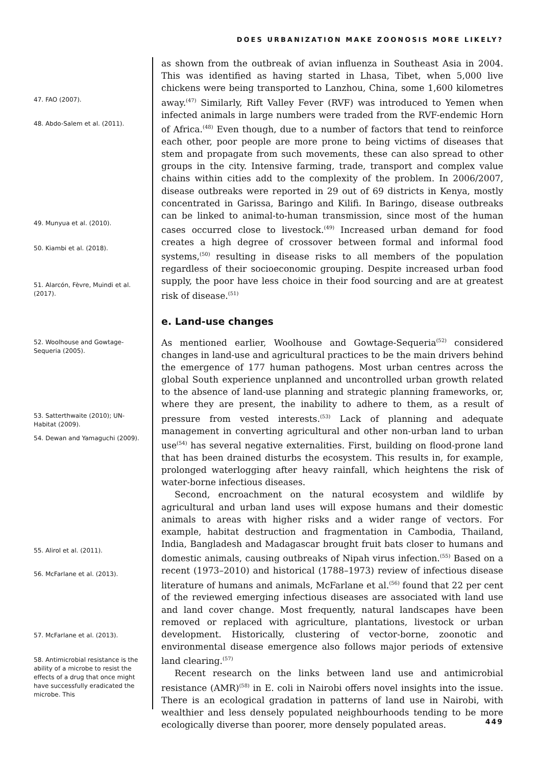DOES URBANIZATION MAKE ZOONOSIS MORE LIKELY?
47. FAO (2007).
48. Abdo-Salem et al. (2011).
49. Munyua et al. (2010).
50. Kiambi et al. (2018).
51. Alarcón, Fèvre, Muindi et al. (2017).
52. Woolhouse and Gowtage-Sequeria (2005).
53. Satterthwaite (2010); UN-Habitat (2009).
54. Dewan and Yamaguchi (2009).
55. Alirol et al. (2011).
56. McFarlane et al. (2013).
57. McFarlane et al. (2013).
58. Antimicrobial resistance is the ability of a microbe to resist the effects of a drug that once might have successfully eradicated the microbe. This
as shown from the outbreak of avian influenza in Southeast Asia in 2004. This was identified as having started in Lhasa, Tibet, when 5,000 live chickens were being transported to Lanzhou, China, some 1,600 kilometres away.<sup>(47)</sup> Similarly, Rift Valley Fever (RVF) was introduced to Yemen when infected animals in large numbers were traded from the RVF-endemic Horn of Africa.<sup>(48)</sup> Even though, due to a number of factors that tend to reinforce each other, poor people are more prone to being victims of diseases that stem and propagate from such movements, these can also spread to other groups in the city. Intensive farming, trade, transport and complex value chains within cities add to the complexity of the problem. In 2006/2007, disease outbreaks were reported in 29 out of 69 districts in Kenya, mostly concentrated in Garissa, Baringo and Kilifi. In Baringo, disease outbreaks can be linked to animal-to-human transmission, since most of the human cases occurred close to livestock.<sup>(49)</sup> Increased urban demand for food creates a high degree of crossover between formal and informal food systems,<sup>(50)</sup> resulting in disease risks to all members of the population regardless of their socioeconomic grouping. Despite increased urban food supply, the poor have less choice in their food sourcing and are at greatest risk of disease.<sup>(51)</sup>
e. Land-use changes
As mentioned earlier, Woolhouse and Gowtage-Sequeria<sup>(52)</sup> considered changes in land-use and agricultural practices to be the main drivers behind the emergence of 177 human pathogens. Most urban centres across the global South experience unplanned and uncontrolled urban growth related to the absence of land-use planning and strategic planning frameworks, or, where they are present, the inability to adhere to them, as a result of pressure from vested interests.<sup>(53)</sup> Lack of planning and adequate management in converting agricultural and other non-urban land to urban use<sup>(54)</sup> has several negative externalities. First, building on flood-prone land that has been drained disturbs the ecosystem. This results in, for example, prolonged waterlogging after heavy rainfall, which heightens the risk of water-borne infectious diseases.
Second, encroachment on the natural ecosystem and wildlife by agricultural and urban land uses will expose humans and their domestic animals to areas with higher risks and a wider range of vectors. For example, habitat destruction and fragmentation in Cambodia, Thailand, India, Bangladesh and Madagascar brought fruit bats closer to humans and domestic animals, causing outbreaks of Nipah virus infection.<sup>(55)</sup> Based on a recent (1973–2010) and historical (1788–1973) review of infectious disease literature of humans and animals, McFarlane et al.<sup>(56)</sup> found that 22 per cent of the reviewed emerging infectious diseases are associated with land use and land cover change. Most frequently, natural landscapes have been removed or replaced with agriculture, plantations, livestock or urban development. Historically, clustering of vector-borne, zoonotic and environmental disease emergence also follows major periods of extensive land clearing.<sup>(57)</sup>
Recent research on the links between land use and antimicrobial resistance (AMR)<sup>(58)</sup> in E. coli in Nairobi offers novel insights into the issue. There is an ecological gradation in patterns of land use in Nairobi, with wealthier and less densely populated neighbourhoods tending to be more ecologically diverse than poorer, more densely populated areas.
449